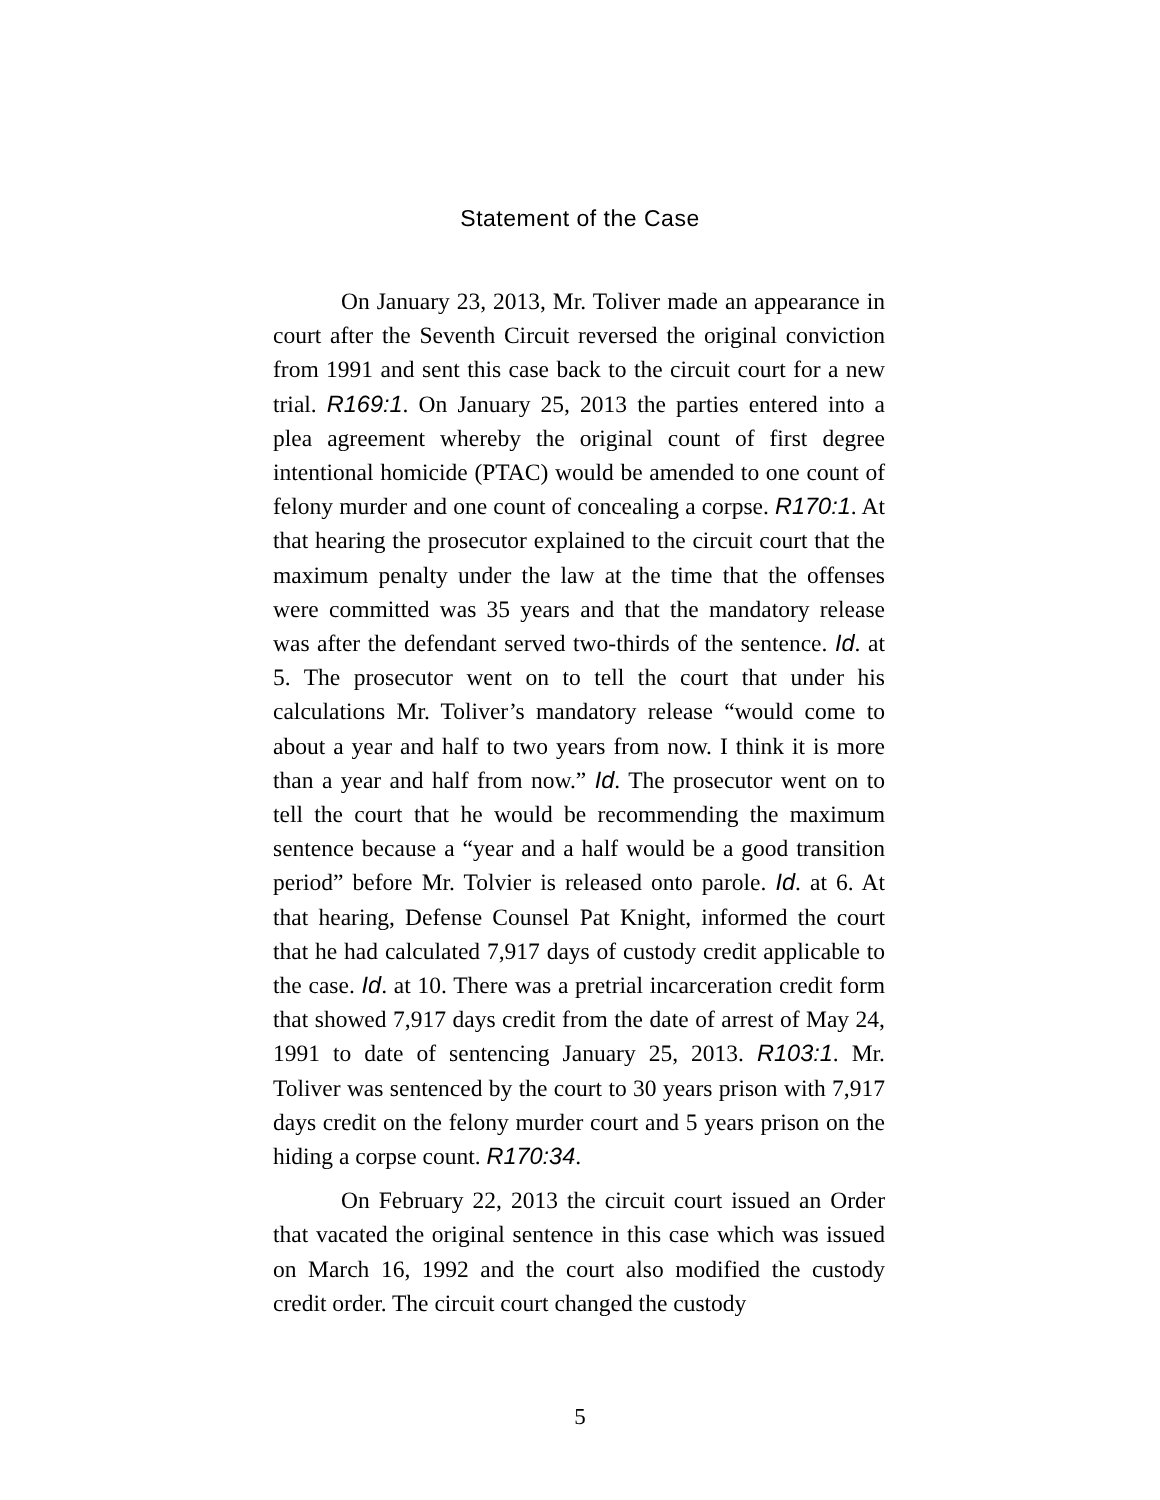Statement of the Case
On January 23, 2013, Mr. Toliver made an appearance in court after the Seventh Circuit reversed the original conviction from 1991 and sent this case back to the circuit court for a new trial. R169:1. On January 25, 2013 the parties entered into a plea agreement whereby the original count of first degree intentional homicide (PTAC) would be amended to one count of felony murder and one count of concealing a corpse. R170:1. At that hearing the prosecutor explained to the circuit court that the maximum penalty under the law at the time that the offenses were committed was 35 years and that the mandatory release was after the defendant served two-thirds of the sentence. Id. at 5. The prosecutor went on to tell the court that under his calculations Mr. Toliver’s mandatory release “would come to about a year and half to two years from now. I think it is more than a year and half from now.” Id. The prosecutor went on to tell the court that he would be recommending the maximum sentence because a “year and a half would be a good transition period” before Mr. Tolvier is released onto parole. Id. at 6. At that hearing, Defense Counsel Pat Knight, informed the court that he had calculated 7,917 days of custody credit applicable to the case. Id. at 10. There was a pretrial incarceration credit form that showed 7,917 days credit from the date of arrest of May 24, 1991 to date of sentencing January 25, 2013. R103:1. Mr. Toliver was sentenced by the court to 30 years prison with 7,917 days credit on the felony murder court and 5 years prison on the hiding a corpse count. R170:34.
On February 22, 2013 the circuit court issued an Order that vacated the original sentence in this case which was issued on March 16, 1992 and the court also modified the custody credit order. The circuit court changed the custody
5